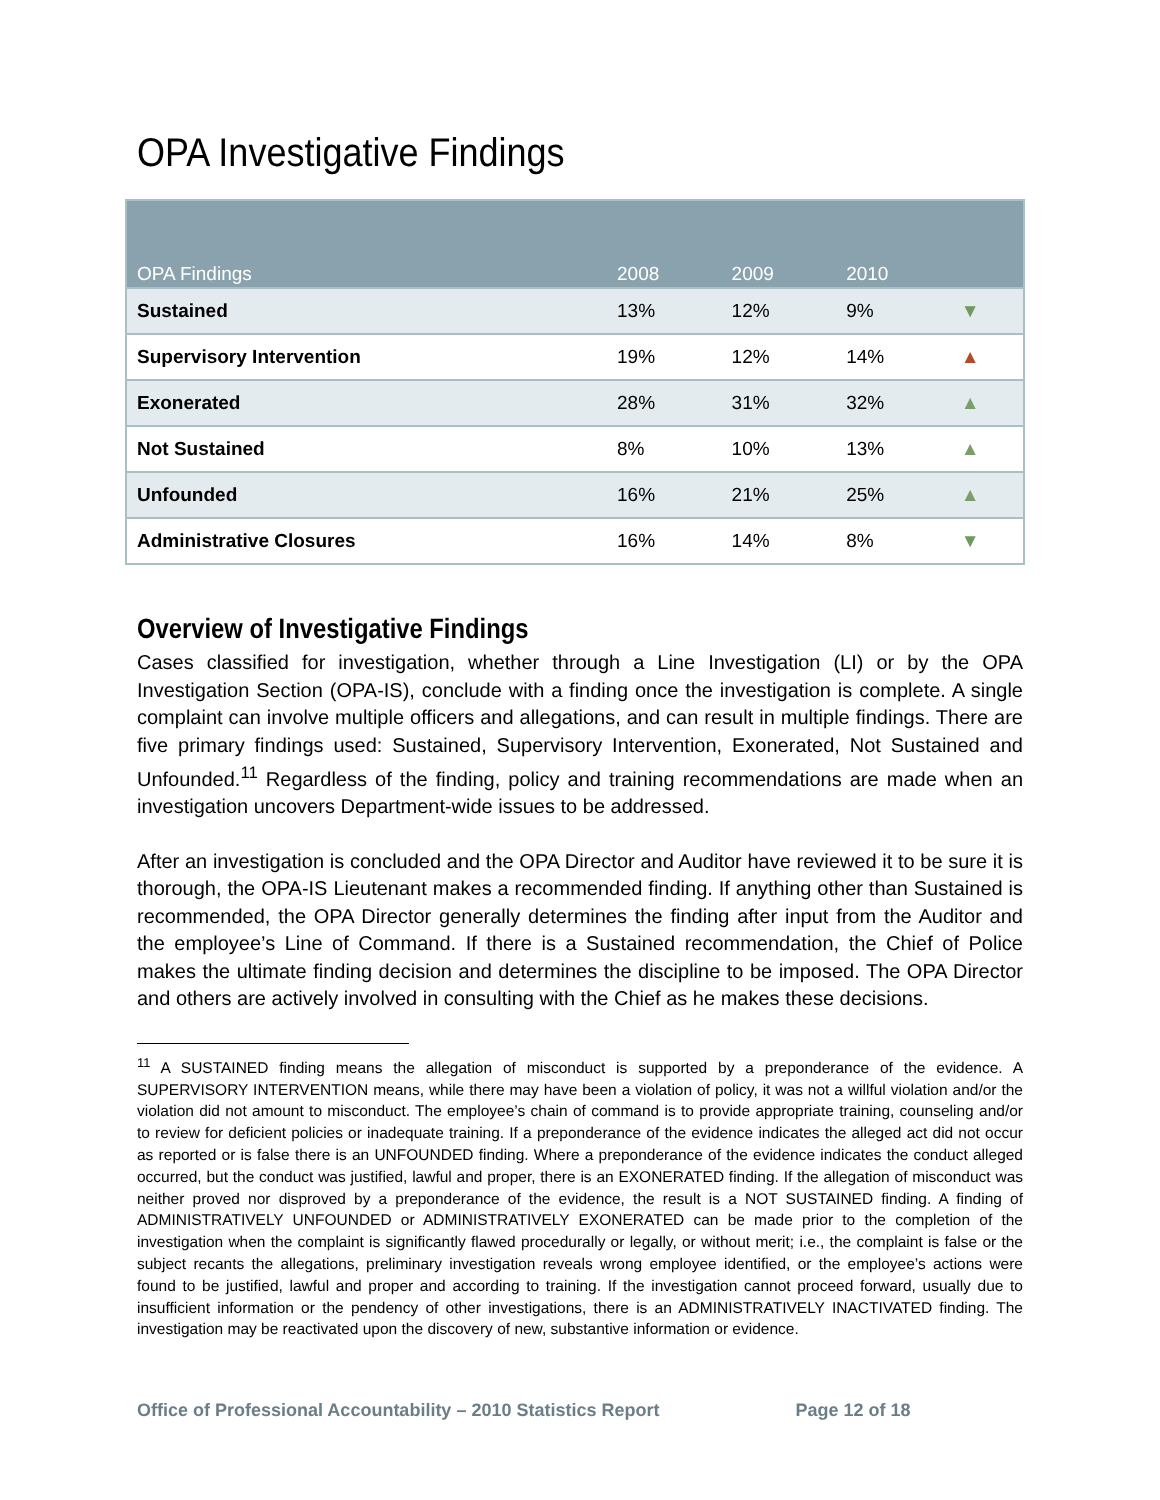OPA Investigative Findings
| OPA Findings | 2008 | 2009 | 2010 | |
| --- | --- | --- | --- | --- |
| Sustained | 13% | 12% | 9% | ▼ |
| Supervisory Intervention | 19% | 12% | 14% | ▲ |
| Exonerated | 28% | 31% | 32% | ▲ |
| Not Sustained | 8% | 10% | 13% | ▲ |
| Unfounded | 16% | 21% | 25% | ▲ |
| Administrative Closures | 16% | 14% | 8% | ▼ |
Overview of Investigative Findings
Cases classified for investigation, whether through a Line Investigation (LI) or by the OPA Investigation Section (OPA-IS), conclude with a finding once the investigation is complete. A single complaint can involve multiple officers and allegations, and can result in multiple findings. There are five primary findings used: Sustained, Supervisory Intervention, Exonerated, Not Sustained and Unfounded.<sup>11</sup> Regardless of the finding, policy and training recommendations are made when an investigation uncovers Department-wide issues to be addressed.
After an investigation is concluded and the OPA Director and Auditor have reviewed it to be sure it is thorough, the OPA-IS Lieutenant makes a recommended finding. If anything other than Sustained is recommended, the OPA Director generally determines the finding after input from the Auditor and the employee’s Line of Command. If there is a Sustained recommendation, the Chief of Police makes the ultimate finding decision and determines the discipline to be imposed. The OPA Director and others are actively involved in consulting with the Chief as he makes these decisions.
<sup>11</sup> A SUSTAINED finding means the allegation of misconduct is supported by a preponderance of the evidence. A SUPERVISORY INTERVENTION means, while there may have been a violation of policy, it was not a willful violation and/or the violation did not amount to misconduct. The employee’s chain of command is to provide appropriate training, counseling and/or to review for deficient policies or inadequate training. If a preponderance of the evidence indicates the alleged act did not occur as reported or is false there is an UNFOUNDED finding. Where a preponderance of the evidence indicates the conduct alleged occurred, but the conduct was justified, lawful and proper, there is an EXONERATED finding. If the allegation of misconduct was neither proved nor disproved by a preponderance of the evidence, the result is a NOT SUSTAINED finding. A finding of ADMINISTRATIVELY UNFOUNDED or ADMINISTRATIVELY EXONERATED can be made prior to the completion of the investigation when the complaint is significantly flawed procedurally or legally, or without merit; i.e., the complaint is false or the subject recants the allegations, preliminary investigation reveals wrong employee identified, or the employee’s actions were found to be justified, lawful and proper and according to training. If the investigation cannot proceed forward, usually due to insufficient information or the pendency of other investigations, there is an ADMINISTRATIVELY INACTIVATED finding. The investigation may be reactivated upon the discovery of new, substantive information or evidence.
Office of Professional Accountability – 2010 Statistics Report Page 12 of 18